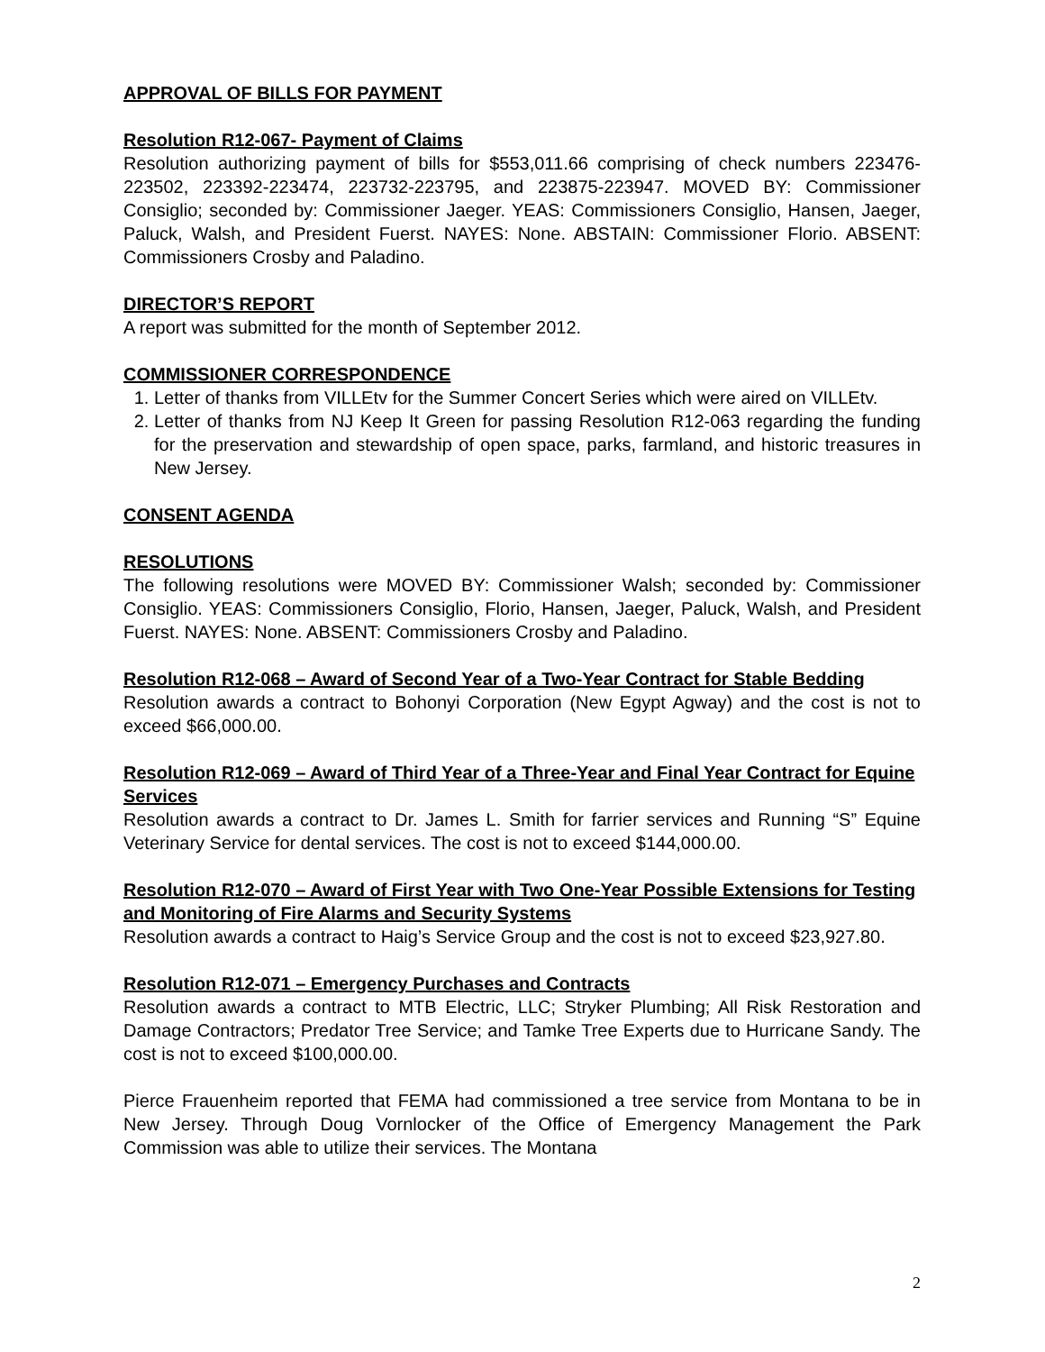APPROVAL OF BILLS FOR PAYMENT
Resolution R12-067- Payment of Claims
Resolution authorizing payment of bills for $553,011.66 comprising of check numbers 223476-223502, 223392-223474, 223732-223795, and 223875-223947. MOVED BY: Commissioner Consiglio; seconded by: Commissioner Jaeger. YEAS: Commissioners Consiglio, Hansen, Jaeger, Paluck, Walsh, and President Fuerst. NAYES: None. ABSTAIN: Commissioner Florio. ABSENT: Commissioners Crosby and Paladino.
DIRECTOR’S REPORT
A report was submitted for the month of September 2012.
COMMISSIONER CORRESPONDENCE
1. Letter of thanks from VILLEtv for the Summer Concert Series which were aired on VILLEtv.
2. Letter of thanks from NJ Keep It Green for passing Resolution R12-063 regarding the funding for the preservation and stewardship of open space, parks, farmland, and historic treasures in New Jersey.
CONSENT AGENDA
RESOLUTIONS
The following resolutions were MOVED BY: Commissioner Walsh; seconded by: Commissioner Consiglio. YEAS: Commissioners Consiglio, Florio, Hansen, Jaeger, Paluck, Walsh, and President Fuerst. NAYES: None. ABSENT: Commissioners Crosby and Paladino.
Resolution R12-068 – Award of Second Year of a Two-Year Contract for Stable Bedding
Resolution awards a contract to Bohonyi Corporation (New Egypt Agway) and the cost is not to exceed $66,000.00.
Resolution R12-069 – Award of Third Year of a Three-Year and Final Year Contract for Equine Services
Resolution awards a contract to Dr. James L. Smith for farrier services and Running “S” Equine Veterinary Service for dental services. The cost is not to exceed $144,000.00.
Resolution R12-070 – Award of First Year with Two One-Year Possible Extensions for Testing and Monitoring of Fire Alarms and Security Systems
Resolution awards a contract to Haig’s Service Group and the cost is not to exceed $23,927.80.
Resolution R12-071 – Emergency Purchases and Contracts
Resolution awards a contract to MTB Electric, LLC; Stryker Plumbing; All Risk Restoration and Damage Contractors; Predator Tree Service; and Tamke Tree Experts due to Hurricane Sandy. The cost is not to exceed $100,000.00.
Pierce Frauenheim reported that FEMA had commissioned a tree service from Montana to be in New Jersey. Through Doug Vornlocker of the Office of Emergency Management the Park Commission was able to utilize their services. The Montana
2